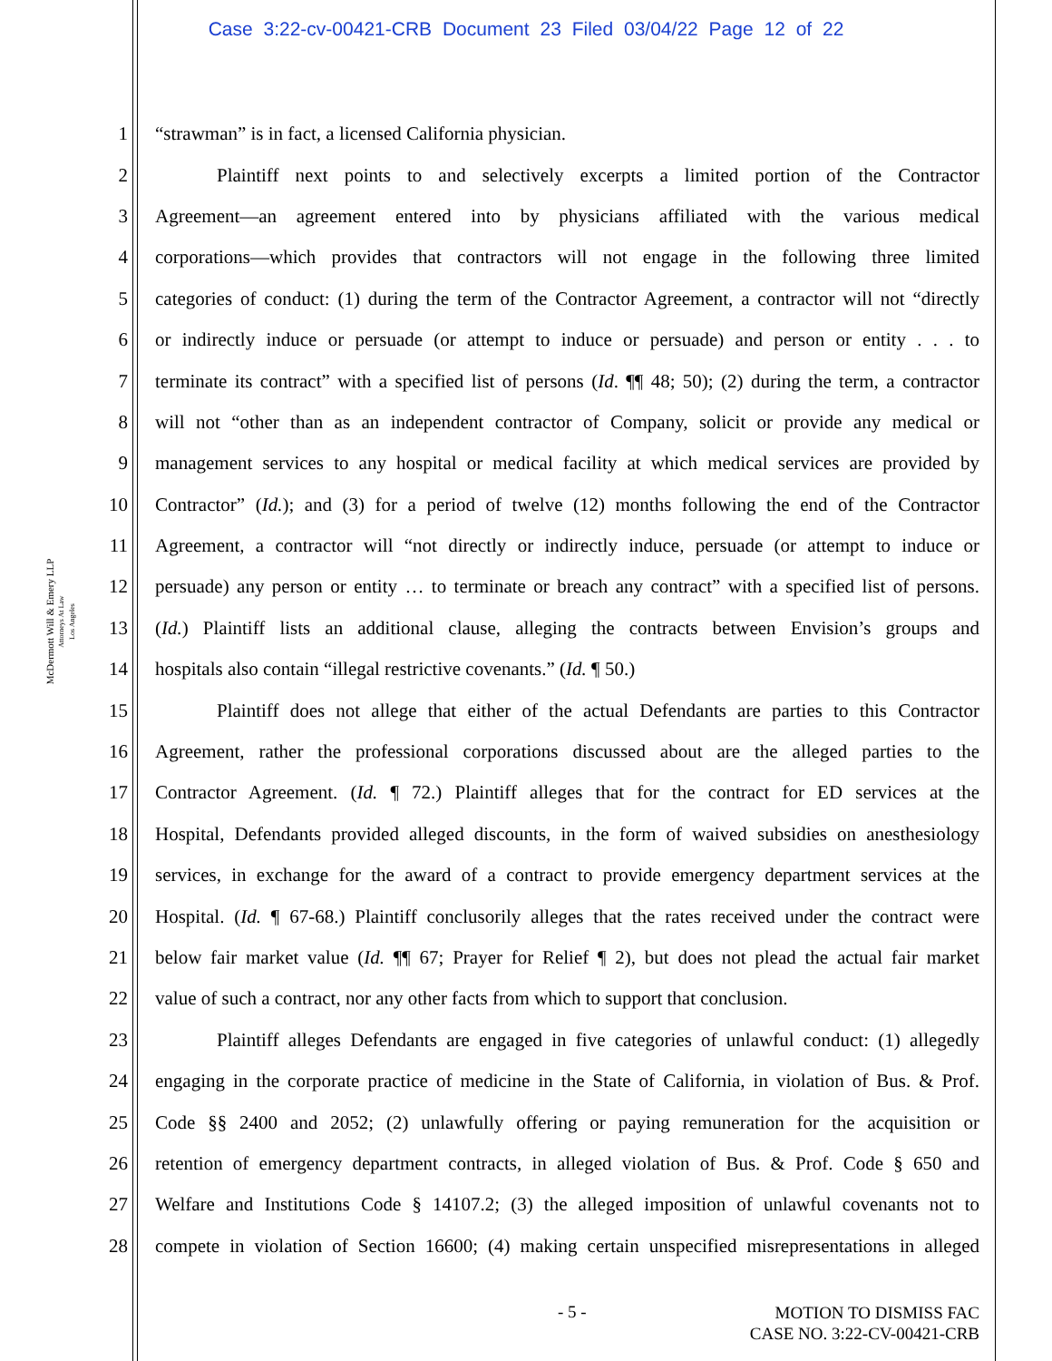Case 3:22-cv-00421-CRB Document 23 Filed 03/04/22 Page 12 of 22
McDermott Will & Emery LLP
Attorneys At Law
Los Angeles
1 “strawman” is in fact, a licensed California physician.
2 Plaintiff next points to and selectively excerpts a limited portion of the Contractor
3 Agreement—an agreement entered into by physicians affiliated with the various medical
4 corporations—which provides that contractors will not engage in the following three limited
5 categories of conduct: (1) during the term of the Contractor Agreement, a contractor will not “directly
6 or indirectly induce or persuade (or attempt to induce or persuade) and person or entity . . . to
7 terminate its contract” with a specified list of persons (Id. ¶¶ 48; 50); (2) during the term, a contractor
8 will not “other than as an independent contractor of Company, solicit or provide any medical or
9 management services to any hospital or medical facility at which medical services are provided by
10 Contractor” (Id.); and (3) for a period of twelve (12) months following the end of the Contractor
11 Agreement, a contractor will “not directly or indirectly induce, persuade (or attempt to induce or
12 persuade) any person or entity … to terminate or breach any contract” with a specified list of persons.
13 (Id.) Plaintiff lists an additional clause, alleging the contracts between Envision’s groups and
14 hospitals also contain “illegal restrictive covenants.” (Id. ¶ 50.)
15 Plaintiff does not allege that either of the actual Defendants are parties to this Contractor
16 Agreement, rather the professional corporations discussed about are the alleged parties to the
17 Contractor Agreement. (Id. ¶ 72.) Plaintiff alleges that for the contract for ED services at the
18 Hospital, Defendants provided alleged discounts, in the form of waived subsidies on anesthesiology
19 services, in exchange for the award of a contract to provide emergency department services at the
20 Hospital. (Id. ¶ 67-68.) Plaintiff conclusorily alleges that the rates received under the contract were
21 below fair market value (Id. ¶¶ 67; Prayer for Relief ¶ 2), but does not plead the actual fair market
22 value of such a contract, nor any other facts from which to support that conclusion.
23 Plaintiff alleges Defendants are engaged in five categories of unlawful conduct: (1) allegedly
24 engaging in the corporate practice of medicine in the State of California, in violation of Bus. & Prof.
25 Code §§ 2400 and 2052; (2) unlawfully offering or paying remuneration for the acquisition or
26 retention of emergency department contracts, in alleged violation of Bus. & Prof. Code § 650 and
27 Welfare and Institutions Code § 14107.2; (3) the alleged imposition of unlawful covenants not to
28 compete in violation of Section 16600; (4) making certain unspecified misrepresentations in alleged
- 5 - MOTION TO DISMISS FAC
CASE NO. 3:22-CV-00421-CRB